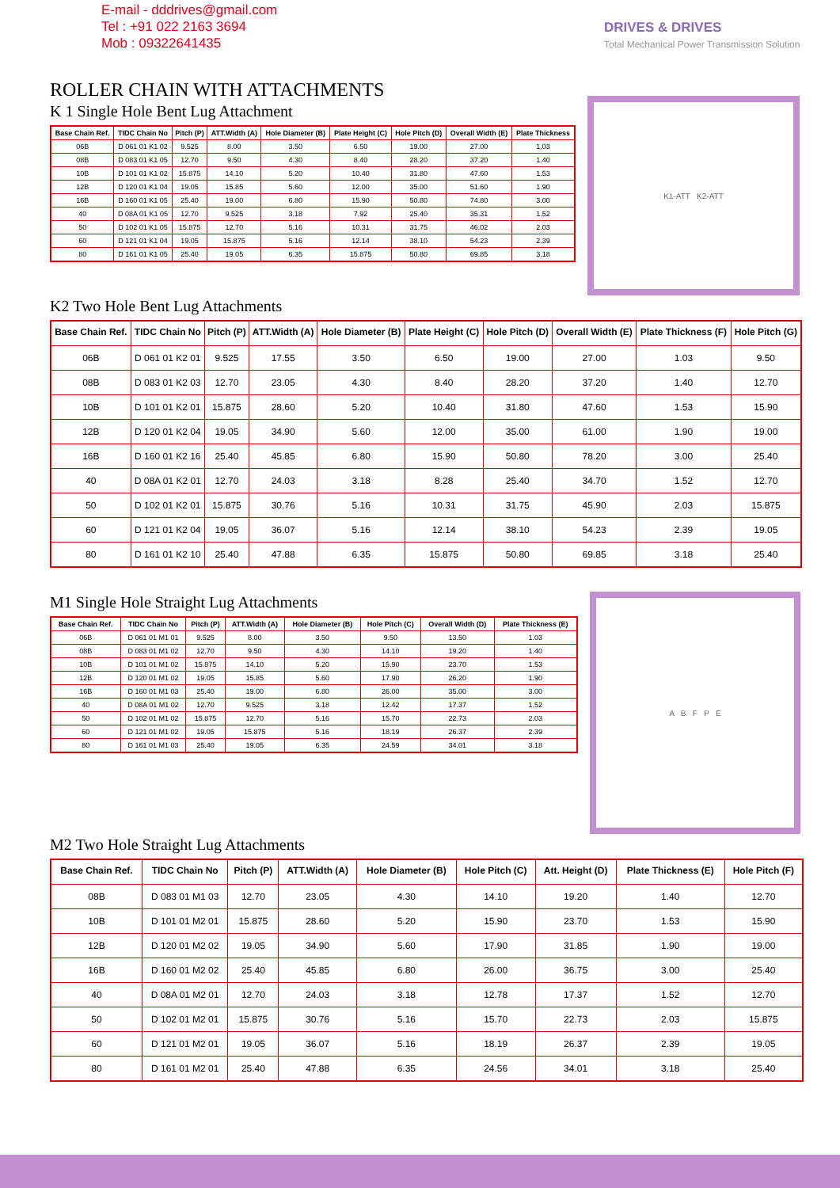E-mail - dddrives@gmail.com
Tel : +91 022 2163 3694
Mob : 09322641435
DRIVES & DRIVES
Total Mechanical Power Transmission Solution
ROLLER CHAIN WITH ATTACHMENTS
K 1 Single Hole Bent Lug Attachment
| Base Chain Ref. | TIDC Chain No | Pitch (P) | ATT.Width (A) | Hole Diameter (B) | Plate Height (C) | Hole Pitch (D) | Overall Width (E) | Plate Thickness |
| --- | --- | --- | --- | --- | --- | --- | --- | --- |
| 06B | D 061 01 K1 02 | 9.525 | 8.00 | 3.50 | 6.50 | 19.00 | 27.00 | 1.03 |
| 08B | D 083 01 K1 05 | 12.70 | 9.50 | 4.30 | 8.40 | 28.20 | 37.20 | 1.40 |
| 10B | D 101 01 K1 02 | 15.875 | 14.10 | 5.20 | 10.40 | 31.80 | 47.60 | 1.53 |
| 12B | D 120 01 K1 04 | 19.05 | 15.85 | 5.60 | 12.00 | 35.00 | 51.60 | 1.90 |
| 16B | D 160 01 K1 05 | 25.40 | 19.00 | 6.80 | 15.90 | 50.80 | 74.80 | 3.00 |
| 40 | D 08A 01 K1 05 | 12.70 | 9.525 | 3.18 | 7.92 | 25.40 | 35.31 | 1.52 |
| 50 | D 102 01 K1 05 | 15.875 | 12.70 | 5.16 | 10.31 | 31.75 | 46.02 | 2.03 |
| 60 | D 121 01 K1 04 | 19.05 | 15.875 | 5.16 | 12.14 | 38.10 | 54.23 | 2.39 |
| 80 | D 161 01 K1 05 | 25.40 | 19.05 | 6.35 | 15.875 | 50.80 | 69.85 | 3.18 |
K1-ATT K2-ATT
K2 Two Hole Bent Lug Attachments
| Base Chain Ref. | TIDC Chain No | Pitch (P) | ATT.Width (A) | Hole Diameter (B) | Plate Height (C) | Hole Pitch (D) | Overall Width (E) | Plate Thickness (F) | Hole Pitch (G) |
| --- | --- | --- | --- | --- | --- | --- | --- | --- | --- |
| 06B | D 061 01 K2 01 | 9.525 | 17.55 | 3.50 | 6.50 | 19.00 | 27.00 | 1.03 | 9.50 |
| 08B | D 083 01 K2 03 | 12.70 | 23.05 | 4.30 | 8.40 | 28.20 | 37.20 | 1.40 | 12.70 |
| 10B | D 101 01 K2 01 | 15.875 | 28.60 | 5.20 | 10.40 | 31.80 | 47.60 | 1.53 | 15.90 |
| 12B | D 120 01 K2 04 | 19.05 | 34.90 | 5.60 | 12.00 | 35.00 | 61.00 | 1.90 | 19.00 |
| 16B | D 160 01 K2 16 | 25.40 | 45.85 | 6.80 | 15.90 | 50.80 | 78.20 | 3.00 | 25.40 |
| 40 | D 08A 01 K2 01 | 12.70 | 24.03 | 3.18 | 8.28 | 25.40 | 34.70 | 1.52 | 12.70 |
| 50 | D 102 01 K2 01 | 15.875 | 30.76 | 5.16 | 10.31 | 31.75 | 45.90 | 2.03 | 15.875 |
| 60 | D 121 01 K2 04 | 19.05 | 36.07 | 5.16 | 12.14 | 38.10 | 54.23 | 2.39 | 19.05 |
| 80 | D 161 01 K2 10 | 25.40 | 47.88 | 6.35 | 15.875 | 50.80 | 69.85 | 3.18 | 25.40 |
M1 Single Hole Straight Lug Attachments
| Base Chain Ref. | TIDC Chain No | Pitch (P) | ATT.Width (A) | Hole Diameter (B) | Hole Pitch (C) | Overall Width (D) | Plate Thickness (E) |
| --- | --- | --- | --- | --- | --- | --- | --- |
| 06B | D 061 01 M1 01 | 9.525 | 8.00 | 3.50 | 9.50 | 13.50 | 1.03 |
| 08B | D 083 01 M1 02 | 12.70 | 9.50 | 4.30 | 14.10 | 19.20 | 1.40 |
| 10B | D 101 01 M1 02 | 15.875 | 14.10 | 5.20 | 15.90 | 23.70 | 1.53 |
| 12B | D 120 01 M1 02 | 19.05 | 15.85 | 5.60 | 17.90 | 26.20 | 1.90 |
| 16B | D 160 01 M1 03 | 25.40 | 19.00 | 6.80 | 26.00 | 35.00 | 3.00 |
| 40 | D 08A 01 M1 02 | 12.70 | 9.525 | 3.18 | 12.42 | 17.37 | 1.52 |
| 50 | D 102 01 M1 02 | 15.875 | 12.70 | 5.16 | 15.70 | 22.73 | 2.03 |
| 60 | D 121 01 M1 02 | 19.05 | 15.875 | 5.16 | 18.19 | 26.37 | 2.39 |
| 80 | D 161 01 M1 03 | 25.40 | 19.05 | 6.35 | 24.59 | 34.01 | 3.18 |
A B F P E
M2 Two Hole Straight Lug Attachments
| Base Chain Ref. | TIDC Chain No | Pitch (P) | ATT.Width (A) | Hole Diameter (B) | Hole Pitch (C) | Att. Height (D) | Plate Thickness (E) | Hole Pitch (F) |
| --- | --- | --- | --- | --- | --- | --- | --- | --- |
| 08B | D 083 01 M1 03 | 12.70 | 23.05 | 4.30 | 14.10 | 19.20 | 1.40 | 12.70 |
| 10B | D 101 01 M2 01 | 15.875 | 28.60 | 5.20 | 15.90 | 23.70 | 1.53 | 15.90 |
| 12B | D 120 01 M2 02 | 19.05 | 34.90 | 5.60 | 17.90 | 31.85 | 1.90 | 19.00 |
| 16B | D 160 01 M2 02 | 25.40 | 45.85 | 6.80 | 26.00 | 36.75 | 3.00 | 25.40 |
| 40 | D 08A 01 M2 01 | 12.70 | 24.03 | 3.18 | 12.78 | 17.37 | 1.52 | 12.70 |
| 50 | D 102 01 M2 01 | 15.875 | 30.76 | 5.16 | 15.70 | 22.73 | 2.03 | 15.875 |
| 60 | D 121 01 M2 01 | 19.05 | 36.07 | 5.16 | 18.19 | 26.37 | 2.39 | 19.05 |
| 80 | D 161 01 M2 01 | 25.40 | 47.88 | 6.35 | 24.56 | 34.01 | 3.18 | 25.40 |